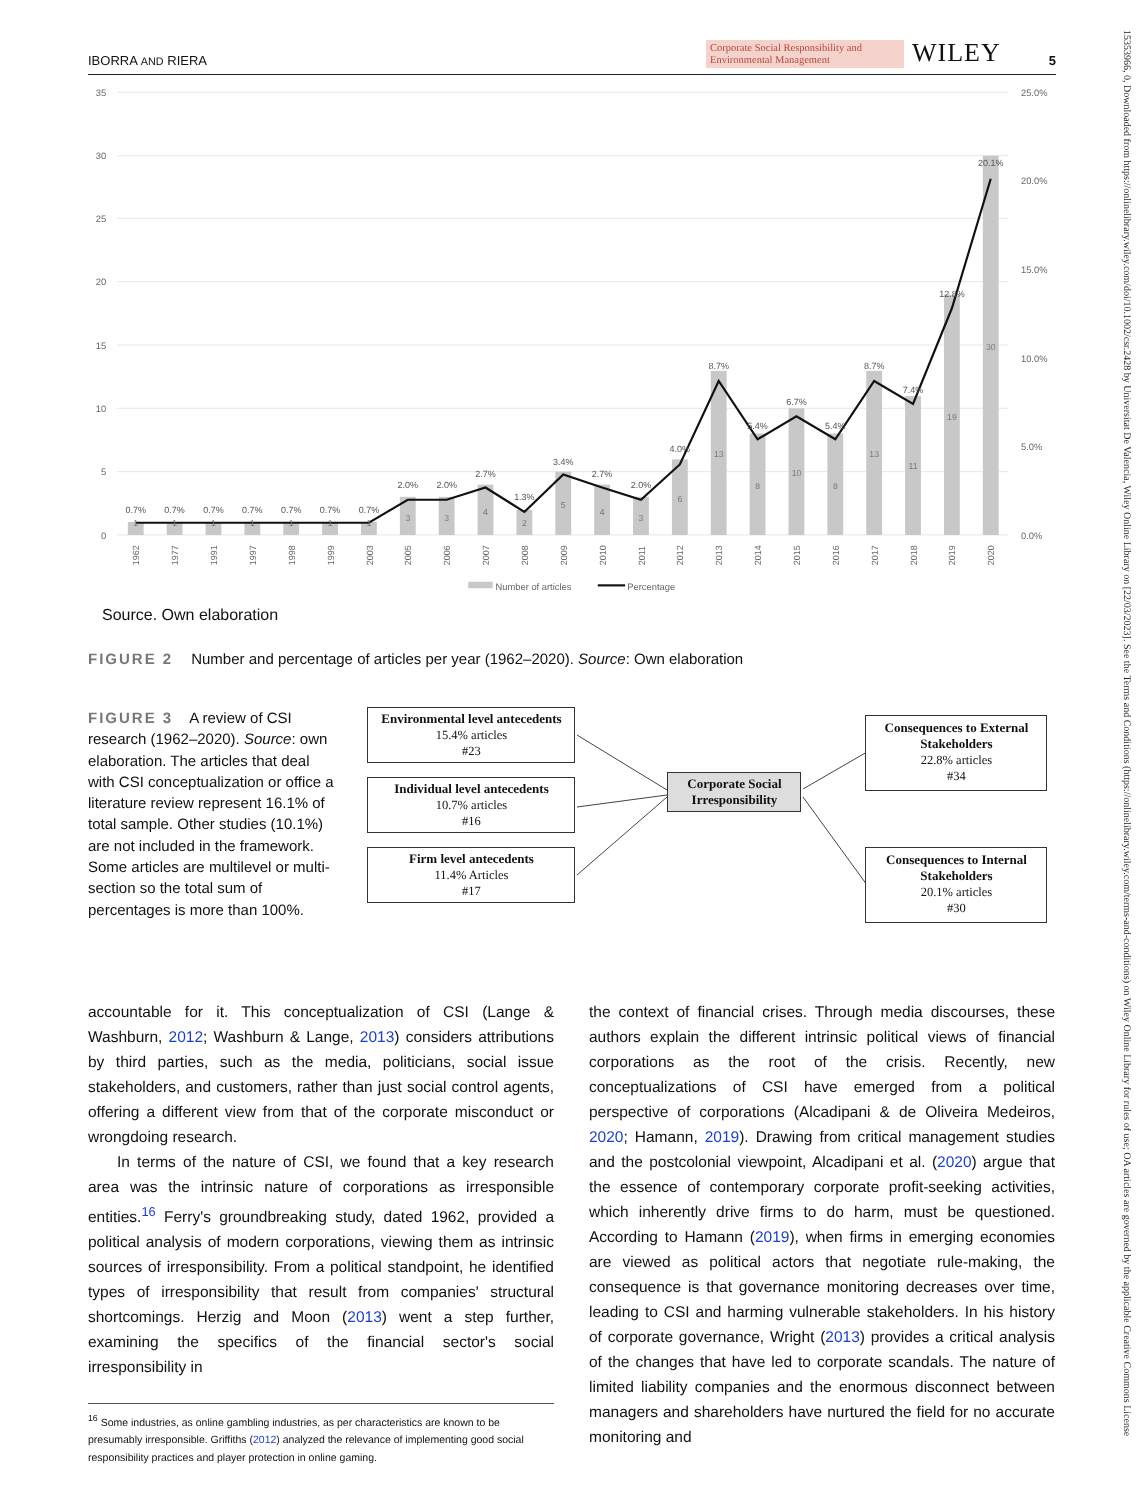15353966, 0, Downloaded from https://onlinelibrary.wiley.com/doi/10.1002/csr.2428 by Universitat De Valencia, Wiley Online Library on [22/03/2023]. See the Terms and Conditions (https://onlinelibrary.wiley.com/terms-and-conditions) on Wiley Online Library for rules of use; OA articles are governed by the applicable Creative Commons License
IBORRA AND RIERA Corporate Social Responsibility and Environmental Management WILEY 5
35
30
25
20
15
10
5
0
25.0%
20.0%
15.0%
10.0%
5.0%
0.0%
1
1
1
1
1
1
1
3
3
4
2
5
4
3
6
13
8
10
8
13
11
19
30
0.7%
0.7%
0.7%
0.7%
0.7%
0.7%
0.7%
2.0%
2.0%
2.7%
1.3%
3.4%
2.7%
2.0%
4.0%
8.7%
5.4%
6.7%
5.4%
8.7%
7.4%
12.8%
20.1%
1962
1977
1991
1997
1998
1999
2003
2005
2006
2007
2008
2009
2010
2011
2012
2013
2014
2015
2016
2017
2018
2019
2020
Number of articles
Percentage
Source. Own elaboration
FIGURE 2 Number and percentage of articles per year (1962–2020). Source: Own elaboration
FIGURE 3 A review of CSI research (1962–2020). Source: own elaboration. The articles that deal with CSI conceptualization or office a literature review represent 16.1% of total sample. Other studies (10.1%) are not included in the framework. Some articles are multilevel or multi-section so the total sum of percentages is more than 100%.
Environmental level antecedents
15.4% articles
#23
Individual level antecedents
10.7% articles
#16
Firm level antecedents
11.4% Articles
#17
Corporate Social Irresponsibility
Consequences to External Stakeholders
22.8% articles
#34
Consequences to Internal Stakeholders
20.1% articles
#30
accountable for it. This conceptualization of CSI (Lange & Washburn, 2012; Washburn & Lange, 2013) considers attributions by third parties, such as the media, politicians, social issue stakeholders, and customers, rather than just social control agents, offering a different view from that of the corporate misconduct or wrongdoing research.
In terms of the nature of CSI, we found that a key research area was the intrinsic nature of corporations as irresponsible entities.<sup>16</sup> Ferry's groundbreaking study, dated 1962, provided a political analysis of modern corporations, viewing them as intrinsic sources of irresponsibility. From a political standpoint, he identified types of irresponsibility that result from companies' structural shortcomings. Herzig and Moon (2013) went a step further, examining the specifics of the financial sector's social irresponsibility in
<sup>16</sup> Some industries, as online gambling industries, as per characteristics are known to be presumably irresponsible. Griffiths (2012) analyzed the relevance of implementing good social responsibility practices and player protection in online gaming.
the context of financial crises. Through media discourses, these authors explain the different intrinsic political views of financial corporations as the root of the crisis. Recently, new conceptualizations of CSI have emerged from a political perspective of corporations (Alcadipani & de Oliveira Medeiros, 2020; Hamann, 2019). Drawing from critical management studies and the postcolonial viewpoint, Alcadipani et al. (2020) argue that the essence of contemporary corporate profit-seeking activities, which inherently drive firms to do harm, must be questioned. According to Hamann (2019), when firms in emerging economies are viewed as political actors that negotiate rule-making, the consequence is that governance monitoring decreases over time, leading to CSI and harming vulnerable stakeholders. In his history of corporate governance, Wright (2013) provides a critical analysis of the changes that have led to corporate scandals. The nature of limited liability companies and the enormous disconnect between managers and shareholders have nurtured the field for no accurate monitoring and